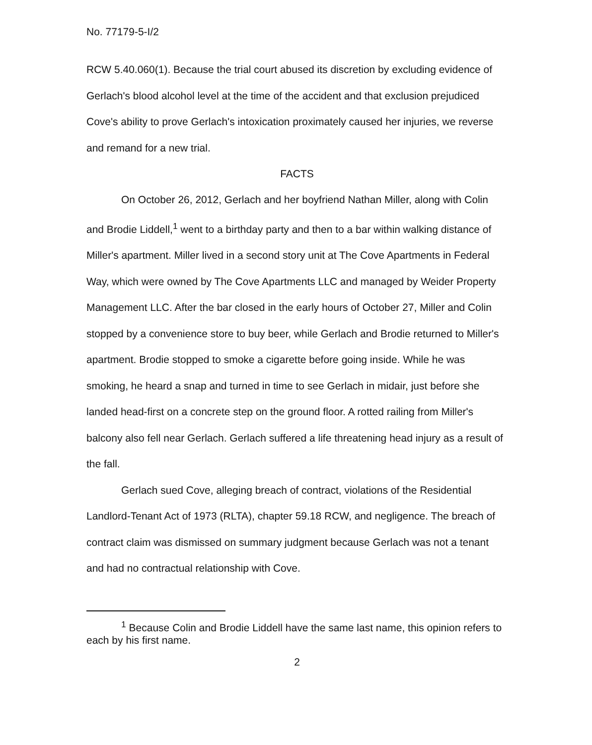No. 77179-5-I/2
RCW 5.40.060(1). Because the trial court abused its discretion by excluding evidence of Gerlach's blood alcohol level at the time of the accident and that exclusion prejudiced Cove's ability to prove Gerlach's intoxication proximately caused her injuries, we reverse and remand for a new trial.
FACTS
On October 26, 2012, Gerlach and her boyfriend Nathan Miller, along with Colin and Brodie Liddell,<sup>1</sup> went to a birthday party and then to a bar within walking distance of Miller's apartment. Miller lived in a second story unit at The Cove Apartments in Federal Way, which were owned by The Cove Apartments LLC and managed by Weider Property Management LLC. After the bar closed in the early hours of October 27, Miller and Colin stopped by a convenience store to buy beer, while Gerlach and Brodie returned to Miller's apartment. Brodie stopped to smoke a cigarette before going inside. While he was smoking, he heard a snap and turned in time to see Gerlach in midair, just before she landed head-first on a concrete step on the ground floor. A rotted railing from Miller's balcony also fell near Gerlach. Gerlach suffered a life threatening head injury as a result of the fall.
Gerlach sued Cove, alleging breach of contract, violations of the Residential Landlord-Tenant Act of 1973 (RLTA), chapter 59.18 RCW, and negligence. The breach of contract claim was dismissed on summary judgment because Gerlach was not a tenant and had no contractual relationship with Cove.
<sup>1</sup> Because Colin and Brodie Liddell have the same last name, this opinion refers to each by his first name.
2